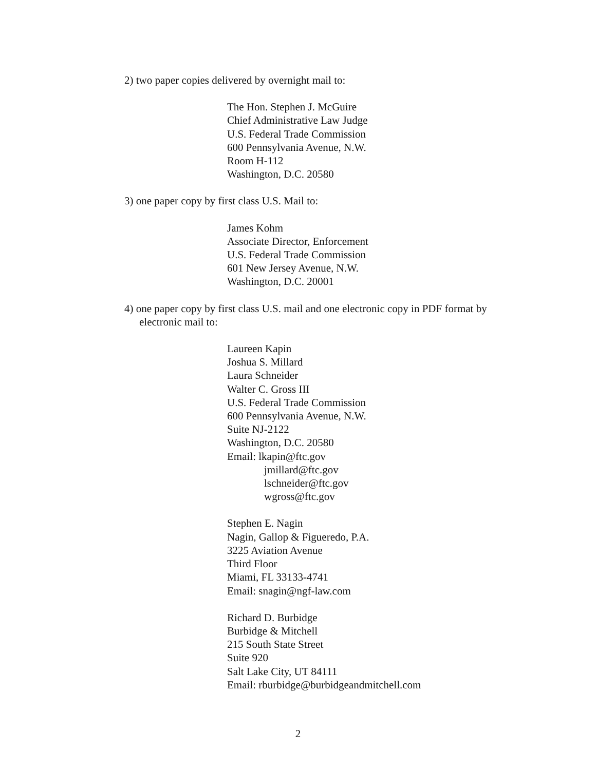2) two paper copies delivered by overnight mail to:
The Hon. Stephen J. McGuire
Chief Administrative Law Judge
U.S. Federal Trade Commission
600 Pennsylvania Avenue, N.W.
Room H-112
Washington, D.C. 20580
3) one paper copy by first class U.S. Mail to:
James Kohm
Associate Director, Enforcement
U.S. Federal Trade Commission
601 New Jersey Avenue, N.W.
Washington, D.C. 20001
4) one paper copy by first class U.S. mail and one electronic copy in PDF format by electronic mail to:
Laureen Kapin
Joshua S. Millard
Laura Schneider
Walter C. Gross III
U.S. Federal Trade Commission
600 Pennsylvania Avenue, N.W.
Suite NJ-2122
Washington, D.C. 20580
Email: lkapin@ftc.gov
jmillard@ftc.gov
lschneider@ftc.gov
wgross@ftc.gov
Stephen E. Nagin
Nagin, Gallop & Figueredo, P.A.
3225 Aviation Avenue
Third Floor
Miami, FL 33133-4741
Email: snagin@ngf-law.com
Richard D. Burbidge
Burbidge & Mitchell
215 South State Street
Suite 920
Salt Lake City, UT 84111
Email: rburbidge@burbidgeandmitchell.com
2